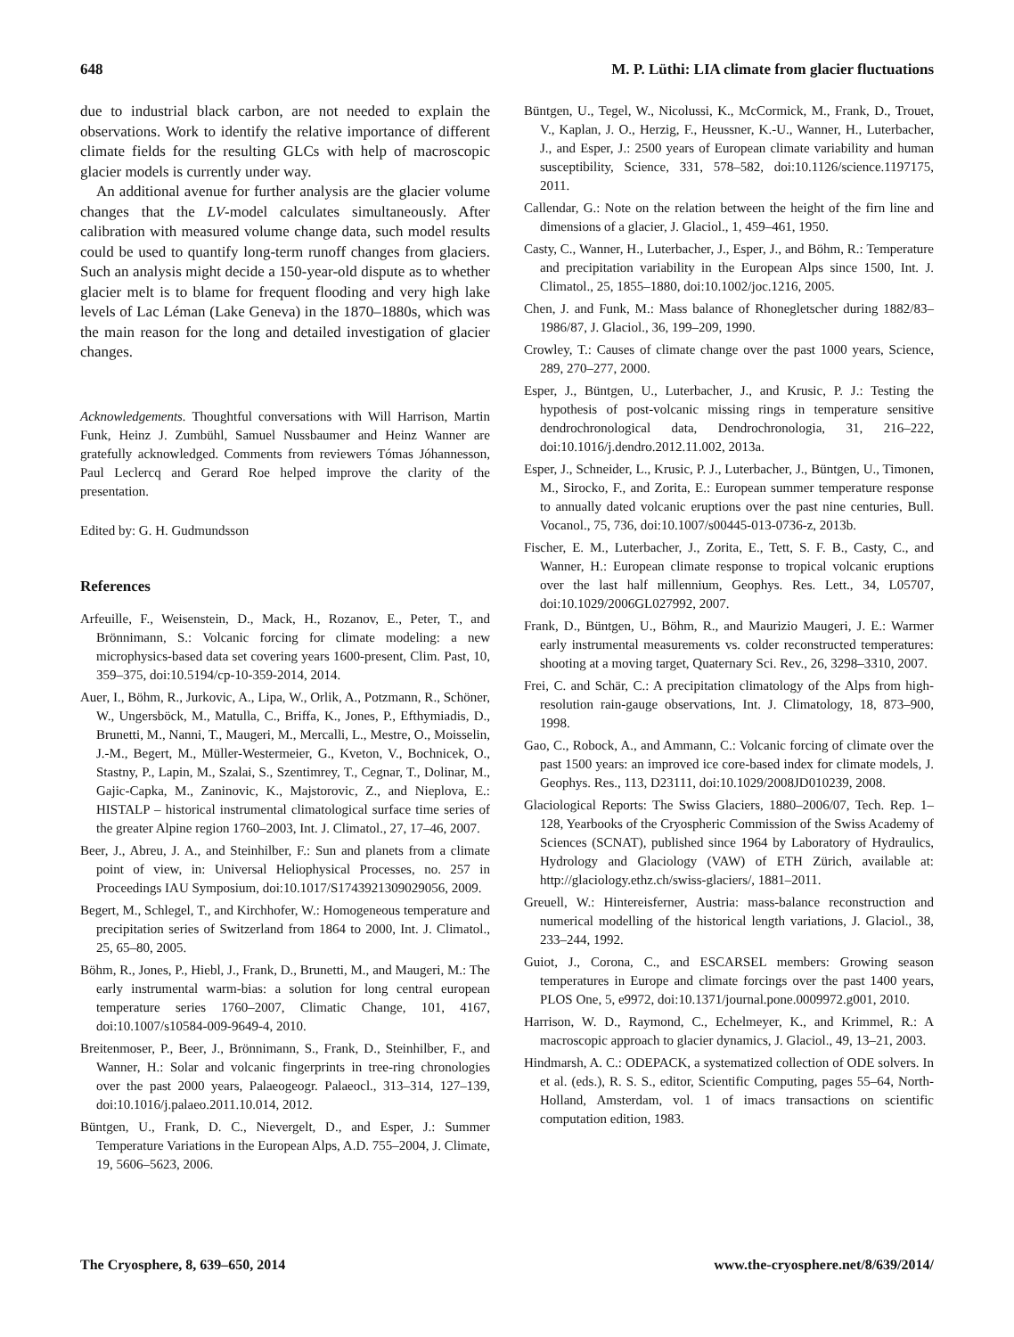648 M. P. Lüthi: LIA climate from glacier fluctuations
due to industrial black carbon, are not needed to explain the observations. Work to identify the relative importance of different climate fields for the resulting GLCs with help of macroscopic glacier models is currently under way.
An additional avenue for further analysis are the glacier volume changes that the LV-model calculates simultaneously. After calibration with measured volume change data, such model results could be used to quantify long-term runoff changes from glaciers. Such an analysis might decide a 150-year-old dispute as to whether glacier melt is to blame for frequent flooding and very high lake levels of Lac Léman (Lake Geneva) in the 1870–1880s, which was the main reason for the long and detailed investigation of glacier changes.
Acknowledgements. Thoughtful conversations with Will Harrison, Martin Funk, Heinz J. Zumbühl, Samuel Nussbaumer and Heinz Wanner are gratefully acknowledged. Comments from reviewers Tómas Jóhannesson, Paul Leclercq and Gerard Roe helped improve the clarity of the presentation.
Edited by: G. H. Gudmundsson
References
Arfeuille, F., Weisenstein, D., Mack, H., Rozanov, E., Peter, T., and Brönnimann, S.: Volcanic forcing for climate modeling: a new microphysics-based data set covering years 1600-present, Clim. Past, 10, 359–375, doi:10.5194/cp-10-359-2014, 2014.
Auer, I., Böhm, R., Jurkovic, A., Lipa, W., Orlik, A., Potzmann, R., Schöner, W., Ungersböck, M., Matulla, C., Briffa, K., Jones, P., Efthymiadis, D., Brunetti, M., Nanni, T., Maugeri, M., Mercalli, L., Mestre, O., Moisselin, J.-M., Begert, M., Müller-Westermeier, G., Kveton, V., Bochnicek, O., Stastny, P., Lapin, M., Szalai, S., Szentimrey, T., Cegnar, T., Dolinar, M., Gajic-Capka, M., Zaninovic, K., Majstorovic, Z., and Nieplova, E.: HISTALP – historical instrumental climatological surface time series of the greater Alpine region 1760–2003, Int. J. Climatol., 27, 17–46, 2007.
Beer, J., Abreu, J. A., and Steinhilber, F.: Sun and planets from a climate point of view, in: Universal Heliophysical Processes, no. 257 in Proceedings IAU Symposium, doi:10.1017/S1743921309029056, 2009.
Begert, M., Schlegel, T., and Kirchhofer, W.: Homogeneous temperature and precipitation series of Switzerland from 1864 to 2000, Int. J. Climatol., 25, 65–80, 2005.
Böhm, R., Jones, P., Hiebl, J., Frank, D., Brunetti, M., and Maugeri, M.: The early instrumental warm-bias: a solution for long central european temperature series 1760–2007, Climatic Change, 101, 4167, doi:10.1007/s10584-009-9649-4, 2010.
Breitenmoser, P., Beer, J., Brönnimann, S., Frank, D., Steinhilber, F., and Wanner, H.: Solar and volcanic fingerprints in tree-ring chronologies over the past 2000 years, Palaeogeogr. Palaeocl., 313–314, 127–139, doi:10.1016/j.palaeo.2011.10.014, 2012.
Büntgen, U., Frank, D. C., Nievergelt, D., and Esper, J.: Summer Temperature Variations in the European Alps, A.D. 755–2004, J. Climate, 19, 5606–5623, 2006.
Büntgen, U., Tegel, W., Nicolussi, K., McCormick, M., Frank, D., Trouet, V., Kaplan, J. O., Herzig, F., Heussner, K.-U., Wanner, H., Luterbacher, J., and Esper, J.: 2500 years of European climate variability and human susceptibility, Science, 331, 578–582, doi:10.1126/science.1197175, 2011.
Callendar, G.: Note on the relation between the height of the firn line and dimensions of a glacier, J. Glaciol., 1, 459–461, 1950.
Casty, C., Wanner, H., Luterbacher, J., Esper, J., and Böhm, R.: Temperature and precipitation variability in the European Alps since 1500, Int. J. Climatol., 25, 1855–1880, doi:10.1002/joc.1216, 2005.
Chen, J. and Funk, M.: Mass balance of Rhonegletscher during 1882/83–1986/87, J. Glaciol., 36, 199–209, 1990.
Crowley, T.: Causes of climate change over the past 1000 years, Science, 289, 270–277, 2000.
Esper, J., Büntgen, U., Luterbacher, J., and Krusic, P. J.: Testing the hypothesis of post-volcanic missing rings in temperature sensitive dendrochronological data, Dendrochronologia, 31, 216–222, doi:10.1016/j.dendro.2012.11.002, 2013a.
Esper, J., Schneider, L., Krusic, P. J., Luterbacher, J., Büntgen, U., Timonen, M., Sirocko, F., and Zorita, E.: European summer temperature response to annually dated volcanic eruptions over the past nine centuries, Bull. Vocanol., 75, 736, doi:10.1007/s00445-013-0736-z, 2013b.
Fischer, E. M., Luterbacher, J., Zorita, E., Tett, S. F. B., Casty, C., and Wanner, H.: European climate response to tropical volcanic eruptions over the last half millennium, Geophys. Res. Lett., 34, L05707, doi:10.1029/2006GL027992, 2007.
Frank, D., Büntgen, U., Böhm, R., and Maurizio Maugeri, J. E.: Warmer early instrumental measurements vs. colder reconstructed temperatures: shooting at a moving target, Quaternary Sci. Rev., 26, 3298–3310, 2007.
Frei, C. and Schär, C.: A precipitation climatology of the Alps from high-resolution rain-gauge observations, Int. J. Climatology, 18, 873–900, 1998.
Gao, C., Robock, A., and Ammann, C.: Volcanic forcing of climate over the past 1500 years: an improved ice core-based index for climate models, J. Geophys. Res., 113, D23111, doi:10.1029/2008JD010239, 2008.
Glaciological Reports: The Swiss Glaciers, 1880–2006/07, Tech. Rep. 1–128, Yearbooks of the Cryospheric Commission of the Swiss Academy of Sciences (SCNAT), published since 1964 by Laboratory of Hydraulics, Hydrology and Glaciology (VAW) of ETH Zürich, available at: http://glaciology.ethz.ch/swiss-glaciers/, 1881–2011.
Greuell, W.: Hintereisferner, Austria: mass-balance reconstruction and numerical modelling of the historical length variations, J. Glaciol., 38, 233–244, 1992.
Guiot, J., Corona, C., and ESCARSEL members: Growing season temperatures in Europe and climate forcings over the past 1400 years, PLOS One, 5, e9972, doi:10.1371/journal.pone.0009972.g001, 2010.
Harrison, W. D., Raymond, C., Echelmeyer, K., and Krimmel, R.: A macroscopic approach to glacier dynamics, J. Glaciol., 49, 13–21, 2003.
Hindmarsh, A. C.: ODEPACK, a systematized collection of ODE solvers. In et al. (eds.), R. S. S., editor, Scientific Computing, pages 55–64, North-Holland, Amsterdam, vol. 1 of imacs transactions on scientific computation edition, 1983.
The Cryosphere, 8, 639–650, 2014 www.the-cryosphere.net/8/639/2014/